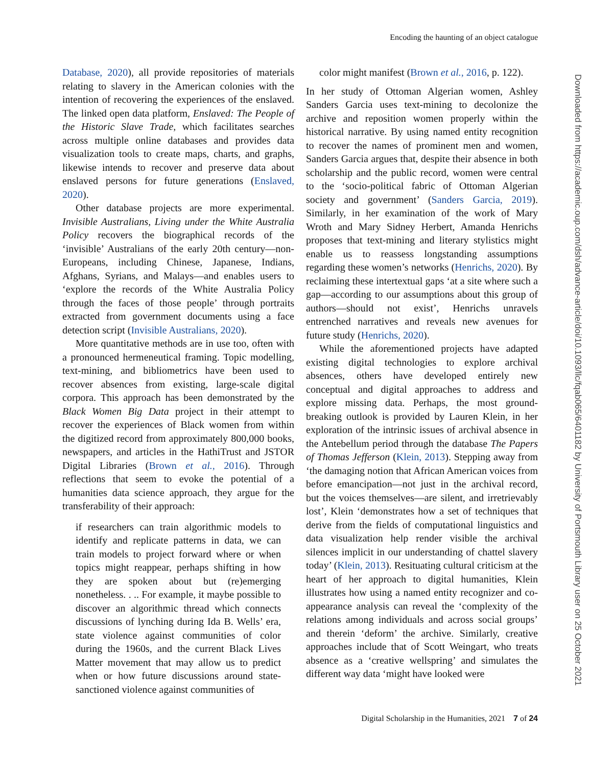Encoding the haunting of an object catalogue
Downloaded from https://academic.oup.com/dsh/advance-article/doi/10.1093/llc/fqab065/6401182 by University of Portsmouth Library user on 25 October 2021
Database, 2020), all provide repositories of materials relating to slavery in the American colonies with the intention of recovering the experiences of the enslaved. The linked open data platform, Enslaved: The People of the Historic Slave Trade, which facilitates searches across multiple online databases and provides data visualization tools to create maps, charts, and graphs, likewise intends to recover and preserve data about enslaved persons for future generations (Enslaved, 2020).
Other database projects are more experimental. Invisible Australians, Living under the White Australia Policy recovers the biographical records of the ‘invisible’ Australians of the early 20th century—non-Europeans, including Chinese, Japanese, Indians, Afghans, Syrians, and Malays—and enables users to ‘explore the records of the White Australia Policy through the faces of those people’ through portraits extracted from government documents using a face detection script (Invisible Australians, 2020).
More quantitative methods are in use too, often with a pronounced hermeneutical framing. Topic modelling, text-mining, and bibliometrics have been used to recover absences from existing, large-scale digital corpora. This approach has been demonstrated by the Black Women Big Data project in their attempt to recover the experiences of Black women from within the digitized record from approximately 800,000 books, newspapers, and articles in the HathiTrust and JSTOR Digital Libraries (Brown et al., 2016). Through reflections that seem to evoke the potential of a humanities data science approach, they argue for the transferability of their approach:
if researchers can train algorithmic models to identify and replicate patterns in data, we can train models to project forward where or when topics might reappear, perhaps shifting in how they are spoken about but (re)emerging nonetheless. . .. For example, it maybe possible to discover an algorithmic thread which connects discussions of lynching during Ida B. Wells’ era, state violence against communities of color during the 1960s, and the current Black Lives Matter movement that may allow us to predict when or how future discussions around state-sanctioned violence against communities of
color might manifest (Brown et al., 2016, p. 122).
In her study of Ottoman Algerian women, Ashley Sanders Garcia uses text-mining to decolonize the archive and reposition women properly within the historical narrative. By using named entity recognition to recover the names of prominent men and women, Sanders Garcia argues that, despite their absence in both scholarship and the public record, women were central to the ‘socio-political fabric of Ottoman Algerian society and government’ (Sanders Garcia, 2019). Similarly, in her examination of the work of Mary Wroth and Mary Sidney Herbert, Amanda Henrichs proposes that text-mining and literary stylistics might enable us to reassess longstanding assumptions regarding these women’s networks (Henrichs, 2020). By reclaiming these intertextual gaps ‘at a site where such a gap—according to our assumptions about this group of authors—should not exist’, Henrichs unravels entrenched narratives and reveals new avenues for future study (Henrichs, 2020).
While the aforementioned projects have adapted existing digital technologies to explore archival absences, others have developed entirely new conceptual and digital approaches to address and explore missing data. Perhaps, the most ground-breaking outlook is provided by Lauren Klein, in her exploration of the intrinsic issues of archival absence in the Antebellum period through the database The Papers of Thomas Jefferson (Klein, 2013). Stepping away from ‘the damaging notion that African American voices from before emancipation—not just in the archival record, but the voices themselves—are silent, and irretrievably lost’, Klein ‘demonstrates how a set of techniques that derive from the fields of computational linguistics and data visualization help render visible the archival silences implicit in our understanding of chattel slavery today’ (Klein, 2013). Resituating cultural criticism at the heart of her approach to digital humanities, Klein illustrates how using a named entity recognizer and co-appearance analysis can reveal the ‘complexity of the relations among individuals and across social groups’ and therein ‘deform’ the archive. Similarly, creative approaches include that of Scott Weingart, who treats absence as a ‘creative wellspring’ and simulates the different way data ‘might have looked were
Digital Scholarship in the Humanities, 2021 7 of 24